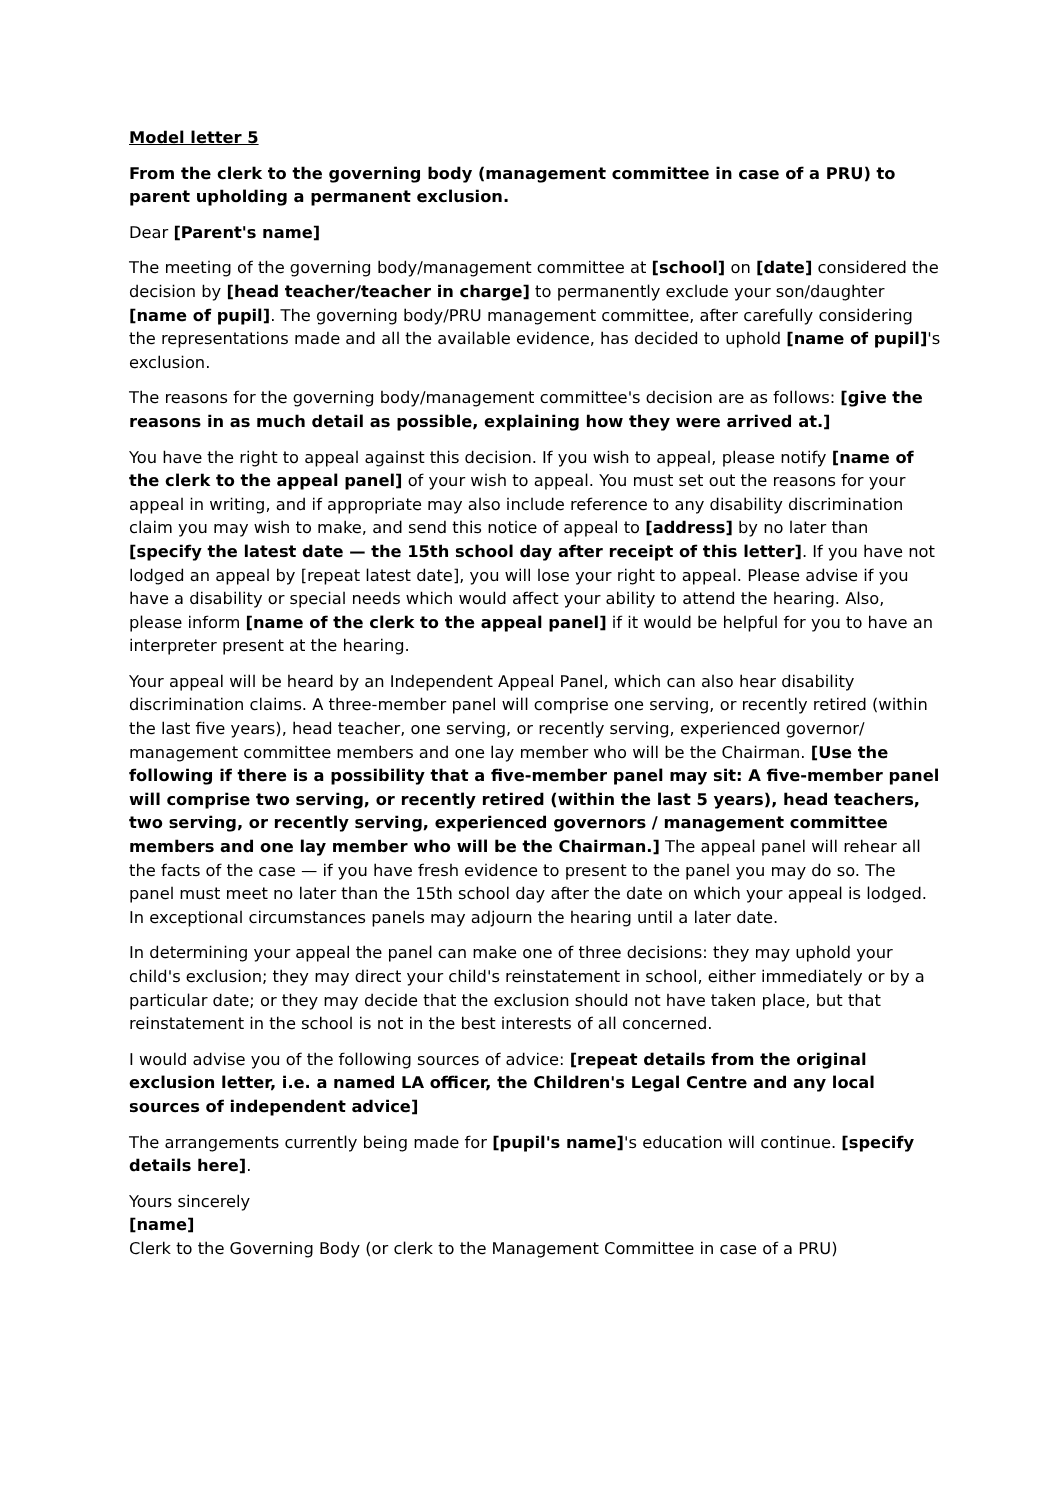Model letter 5
From the clerk to the governing body (management committee in case of a PRU) to parent upholding a permanent exclusion.
Dear [Parent's name]
The meeting of the governing body/management committee at [school] on [date] considered the decision by [head teacher/teacher in charge] to permanently exclude your son/daughter [name of pupil]. The governing body/PRU management committee, after carefully considering the representations made and all the available evidence, has decided to uphold [name of pupil]'s exclusion.
The reasons for the governing body/management committee's decision are as follows: [give the reasons in as much detail as possible, explaining how they were arrived at.]
You have the right to appeal against this decision. If you wish to appeal, please notify [name of the clerk to the appeal panel] of your wish to appeal. You must set out the reasons for your appeal in writing, and if appropriate may also include reference to any disability discrimination claim you may wish to make, and send this notice of appeal to [address] by no later than [specify the latest date — the 15th school day after receipt of this letter]. If you have not lodged an appeal by [repeat latest date], you will lose your right to appeal. Please advise if you have a disability or special needs which would affect your ability to attend the hearing. Also, please inform [name of the clerk to the appeal panel] if it would be helpful for you to have an interpreter present at the hearing.
Your appeal will be heard by an Independent Appeal Panel, which can also hear disability discrimination claims. A three-member panel will comprise one serving, or recently retired (within the last five years), head teacher, one serving, or recently serving, experienced governor/ management committee members and one lay member who will be the Chairman. [Use the following if there is a possibility that a five-member panel may sit: A five-member panel will comprise two serving, or recently retired (within the last 5 years), head teachers, two serving, or recently serving, experienced governors / management committee members and one lay member who will be the Chairman.] The appeal panel will rehear all the facts of the case — if you have fresh evidence to present to the panel you may do so. The panel must meet no later than the 15th school day after the date on which your appeal is lodged. In exceptional circumstances panels may adjourn the hearing until a later date.
In determining your appeal the panel can make one of three decisions: they may uphold your child's exclusion; they may direct your child's reinstatement in school, either immediately or by a particular date; or they may decide that the exclusion should not have taken place, but that reinstatement in the school is not in the best interests of all concerned.
I would advise you of the following sources of advice: [repeat details from the original exclusion letter, i.e. a named LA officer, the Children's Legal Centre and any local sources of independent advice]
The arrangements currently being made for [pupil's name]'s education will continue. [specify details here].
Yours sincerely
[name]
Clerk to the Governing Body (or clerk to the Management Committee in case of a PRU)